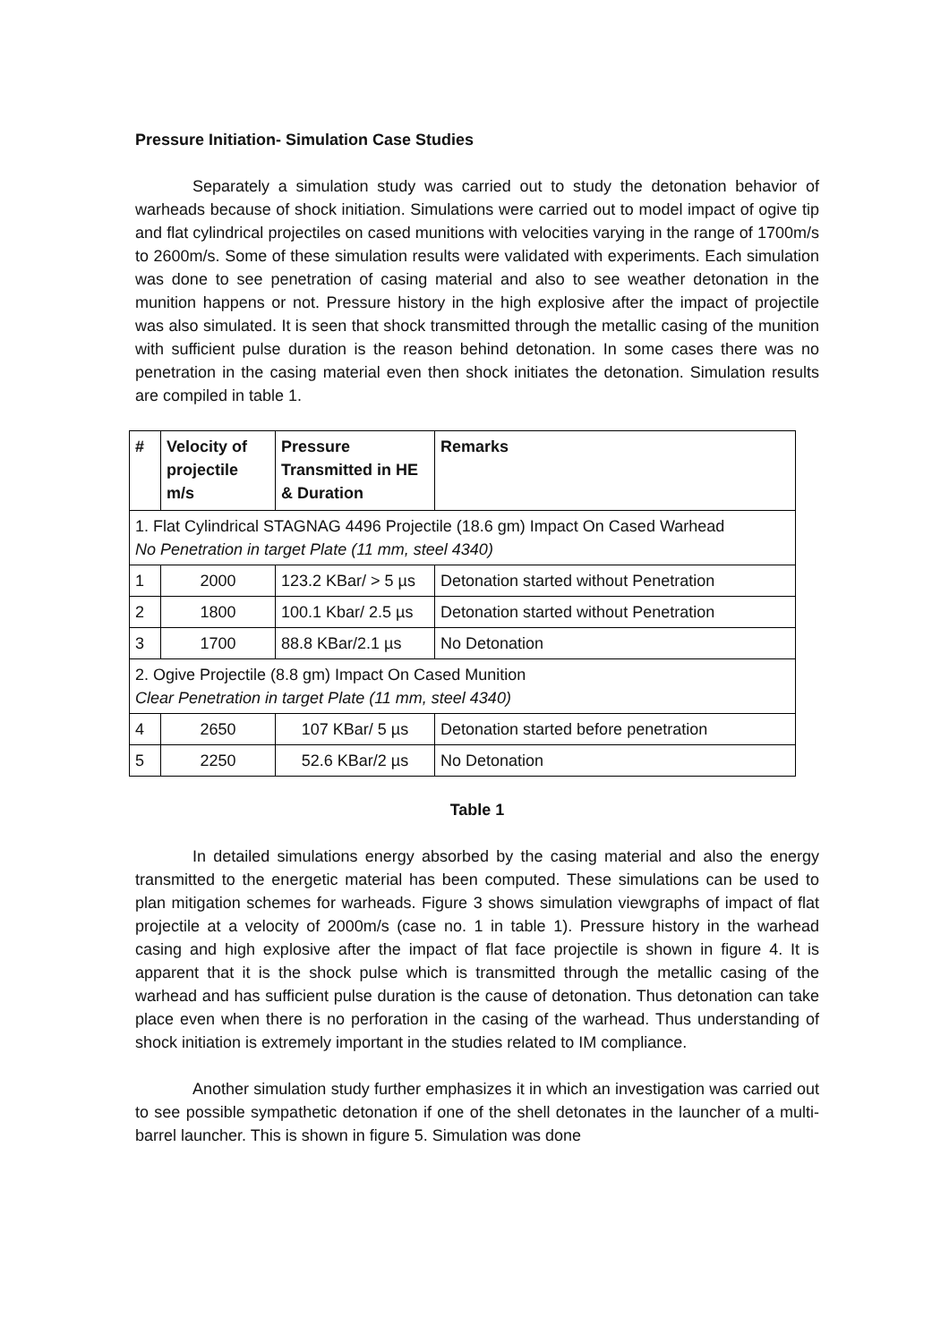Pressure Initiation- Simulation Case Studies
Separately a simulation study was carried out to study the detonation behavior of warheads because of shock initiation. Simulations were carried out to model impact of ogive tip and flat cylindrical projectiles on cased munitions with velocities varying in the range of 1700m/s to 2600m/s. Some of these simulation results were validated with experiments. Each simulation was done to see penetration of casing material and also to see weather detonation in the munition happens or not. Pressure history in the high explosive after the impact of projectile was also simulated. It is seen that shock transmitted through the metallic casing of the munition with sufficient pulse duration is the reason behind detonation. In some cases there was no penetration in the casing material even then shock initiates the detonation. Simulation results are compiled in table 1.
| # | Velocity of projectile m/s | Pressure Transmitted in HE & Duration | Remarks |
| --- | --- | --- | --- |
| 1. Flat Cylindrical STAGNAG 4496 Projectile (18.6 gm) Impact On Cased Warhead No Penetration in target Plate (11 mm, steel 4340) | | | |
| 1 | 2000 | 123.2 KBar/ > 5 µs | Detonation started without Penetration |
| 2 | 1800 | 100.1 Kbar/ 2.5 µs | Detonation started without Penetration |
| 3 | 1700 | 88.8 KBar/2.1 µs | No Detonation |
| 2. Ogive Projectile (8.8 gm) Impact On Cased Munition Clear Penetration in target Plate (11 mm, steel 4340) | | | |
| 4 | 2650 | 107 KBar/ 5 µs | Detonation started before penetration |
| 5 | 2250 | 52.6 KBar/2 µs | No Detonation |
Table 1
In detailed simulations energy absorbed by the casing material and also the energy transmitted to the energetic material has been computed. These simulations can be used to plan mitigation schemes for warheads. Figure 3 shows simulation viewgraphs of impact of flat projectile at a velocity of 2000m/s (case no. 1 in table 1). Pressure history in the warhead casing and high explosive after the impact of flat face projectile is shown in figure 4. It is apparent that it is the shock pulse which is transmitted through the metallic casing of the warhead and has sufficient pulse duration is the cause of detonation. Thus detonation can take place even when there is no perforation in the casing of the warhead. Thus understanding of shock initiation is extremely important in the studies related to IM compliance.
Another simulation study further emphasizes it in which an investigation was carried out to see possible sympathetic detonation if one of the shell detonates in the launcher of a multi-barrel launcher. This is shown in figure 5. Simulation was done